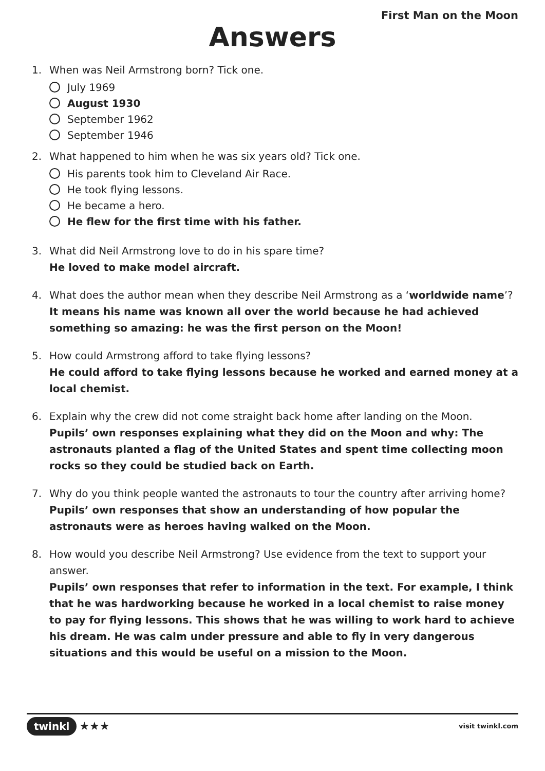First Man on the Moon
Answers
1. When was Neil Armstrong born? Tick one.
July 1969
August 1930
September 1962
September 1946
2. What happened to him when he was six years old? Tick one.
His parents took him to Cleveland Air Race.
He took flying lessons.
He became a hero.
He flew for the first time with his father.
3. What did Neil Armstrong love to do in his spare time?
He loved to make model aircraft.
4. What does the author mean when they describe Neil Armstrong as a ‘worldwide name’?
It means his name was known all over the world because he had achieved something so amazing: he was the first person on the Moon!
5. How could Armstrong afford to take flying lessons?
He could afford to take flying lessons because he worked and earned money at a local chemist.
6. Explain why the crew did not come straight back home after landing on the Moon.
Pupils’ own responses explaining what they did on the Moon and why: The astronauts planted a flag of the United States and spent time collecting moon rocks so they could be studied back on Earth.
7. Why do you think people wanted the astronauts to tour the country after arriving home?
Pupils’ own responses that show an understanding of how popular the astronauts were as heroes having walked on the Moon.
8. How would you describe Neil Armstrong? Use evidence from the text to support your answer.
Pupils’ own responses that refer to information in the text. For example, I think that he was hardworking because he worked in a local chemist to raise money to pay for flying lessons. This shows that he was willing to work hard to achieve his dream. He was calm under pressure and able to fly in very dangerous situations and this would be useful on a mission to the Moon.
twinkl ★★★ visit twinkl.com